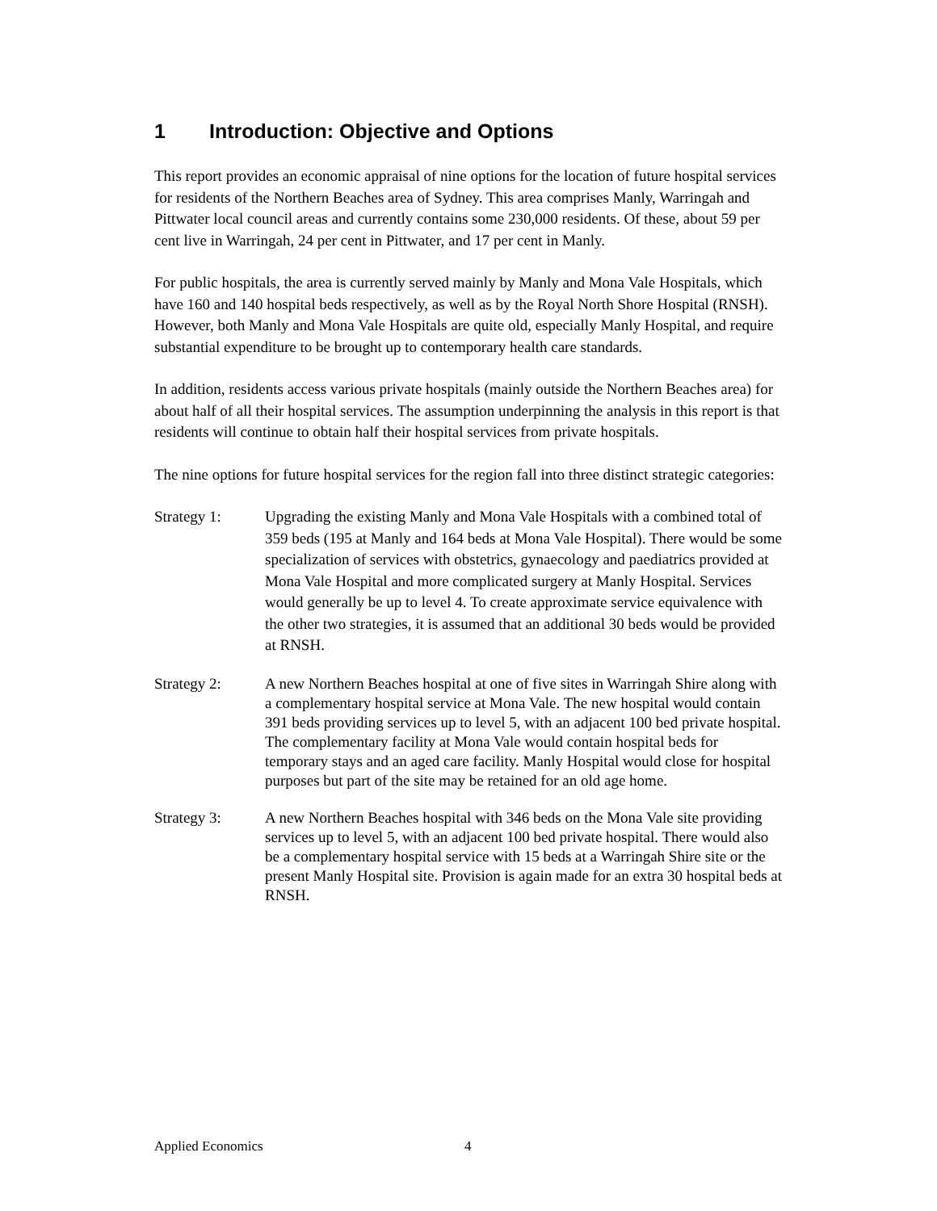1 Introduction: Objective and Options
This report provides an economic appraisal of nine options for the location of future hospital services for residents of the Northern Beaches area of Sydney. This area comprises Manly, Warringah and Pittwater local council areas and currently contains some 230,000 residents. Of these, about 59 per cent live in Warringah, 24 per cent in Pittwater, and 17 per cent in Manly.
For public hospitals, the area is currently served mainly by Manly and Mona Vale Hospitals, which have 160 and 140 hospital beds respectively, as well as by the Royal North Shore Hospital (RNSH). However, both Manly and Mona Vale Hospitals are quite old, especially Manly Hospital, and require substantial expenditure to be brought up to contemporary health care standards.
In addition, residents access various private hospitals (mainly outside the Northern Beaches area) for about half of all their hospital services. The assumption underpinning the analysis in this report is that residents will continue to obtain half their hospital services from private hospitals.
The nine options for future hospital services for the region fall into three distinct strategic categories:
Strategy 1: Upgrading the existing Manly and Mona Vale Hospitals with a combined total of 359 beds (195 at Manly and 164 beds at Mona Vale Hospital). There would be some specialization of services with obstetrics, gynaecology and paediatrics provided at Mona Vale Hospital and more complicated surgery at Manly Hospital. Services would generally be up to level 4. To create approximate service equivalence with the other two strategies, it is assumed that an additional 30 beds would be provided at RNSH.
Strategy 2: A new Northern Beaches hospital at one of five sites in Warringah Shire along with a complementary hospital service at Mona Vale. The new hospital would contain 391 beds providing services up to level 5, with an adjacent 100 bed private hospital. The complementary facility at Mona Vale would contain hospital beds for temporary stays and an aged care facility. Manly Hospital would close for hospital purposes but part of the site may be retained for an old age home.
Strategy 3: A new Northern Beaches hospital with 346 beds on the Mona Vale site providing services up to level 5, with an adjacent 100 bed private hospital. There would also be a complementary hospital service with 15 beds at a Warringah Shire site or the present Manly Hospital site. Provision is again made for an extra 30 hospital beds at RNSH.
Applied Economics 4